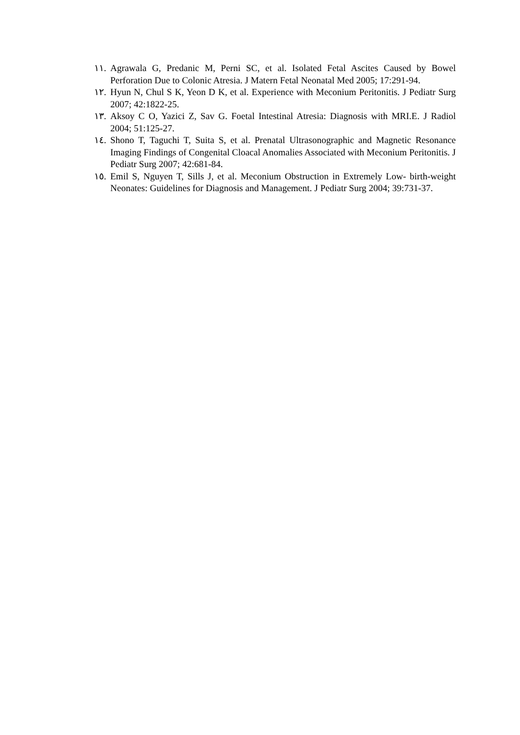١١. Agrawala G, Predanic M, Perni SC, et al. Isolated Fetal Ascites Caused by Bowel Perforation Due to Colonic Atresia. J Matern Fetal Neonatal Med 2005; 17:291-94.
١٢. Hyun N, Chul S K, Yeon D K, et al. Experience with Meconium Peritonitis. J Pediatr Surg 2007; 42:1822-25.
١٣. Aksoy C O, Yazici Z, Sav G. Foetal Intestinal Atresia: Diagnosis with MRI.E. J Radiol 2004; 51:125-27.
١٤. Shono T, Taguchi T, Suita S, et al. Prenatal Ultrasonographic and Magnetic Resonance Imaging Findings of Congenital Cloacal Anomalies Associated with Meconium Peritonitis. J Pediatr Surg 2007; 42:681-84.
١٥. Emil S, Nguyen T, Sills J, et al. Meconium Obstruction in Extremely Low- birth-weight Neonates: Guidelines for Diagnosis and Management. J Pediatr Surg 2004; 39:731-37.